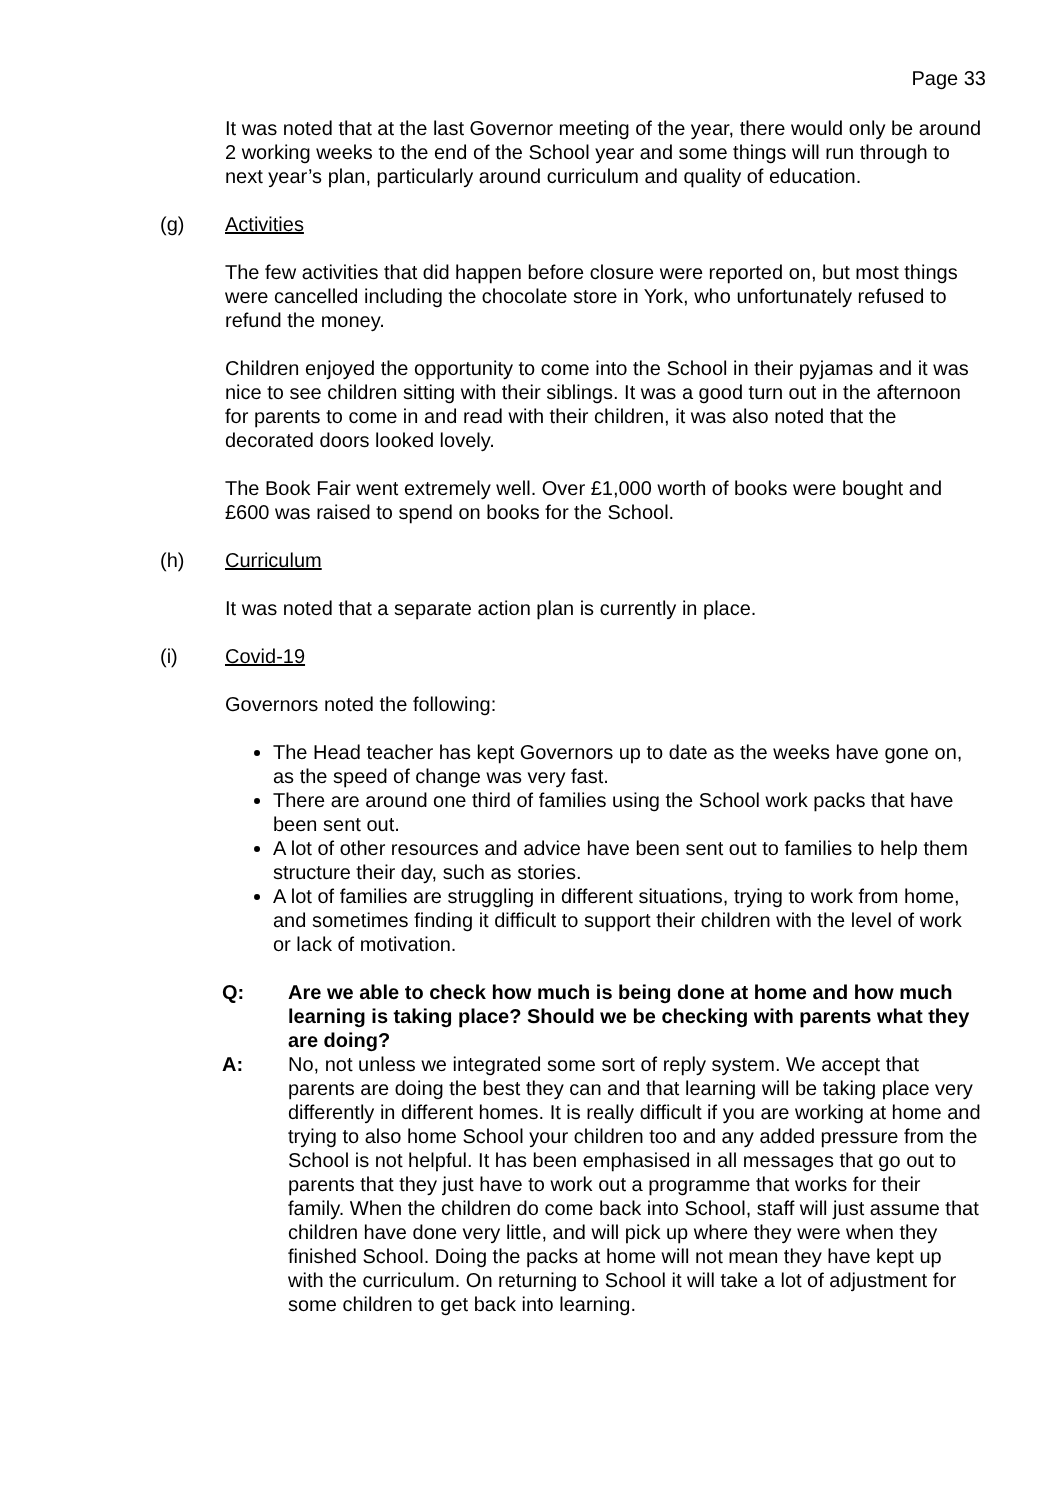Page 33
It was noted that at the last Governor meeting of the year, there would only be around 2 working weeks to the end of the School year and some things will run through to next year’s plan, particularly around curriculum and quality of education.
(g) Activities
The few activities that did happen before closure were reported on, but most things were cancelled including the chocolate store in York, who unfortunately refused to refund the money.
Children enjoyed the opportunity to come into the School in their pyjamas and it was nice to see children sitting with their siblings. It was a good turn out in the afternoon for parents to come in and read with their children, it was also noted that the decorated doors looked lovely.
The Book Fair went extremely well. Over £1,000 worth of books were bought and £600 was raised to spend on books for the School.
(h) Curriculum
It was noted that a separate action plan is currently in place.
(i) Covid-19
Governors noted the following:
The Head teacher has kept Governors up to date as the weeks have gone on, as the speed of change was very fast.
There are around one third of families using the School work packs that have been sent out.
A lot of other resources and advice have been sent out to families to help them structure their day, such as stories.
A lot of families are struggling in different situations, trying to work from home, and sometimes finding it difficult to support their children with the level of work or lack of motivation.
Q: Are we able to check how much is being done at home and how much learning is taking place? Should we be checking with parents what they are doing?
A: No, not unless we integrated some sort of reply system. We accept that parents are doing the best they can and that learning will be taking place very differently in different homes. It is really difficult if you are working at home and trying to also home School your children too and any added pressure from the School is not helpful. It has been emphasised in all messages that go out to parents that they just have to work out a programme that works for their family. When the children do come back into School, staff will just assume that children have done very little, and will pick up where they were when they finished School. Doing the packs at home will not mean they have kept up with the curriculum. On returning to School it will take a lot of adjustment for some children to get back into learning.